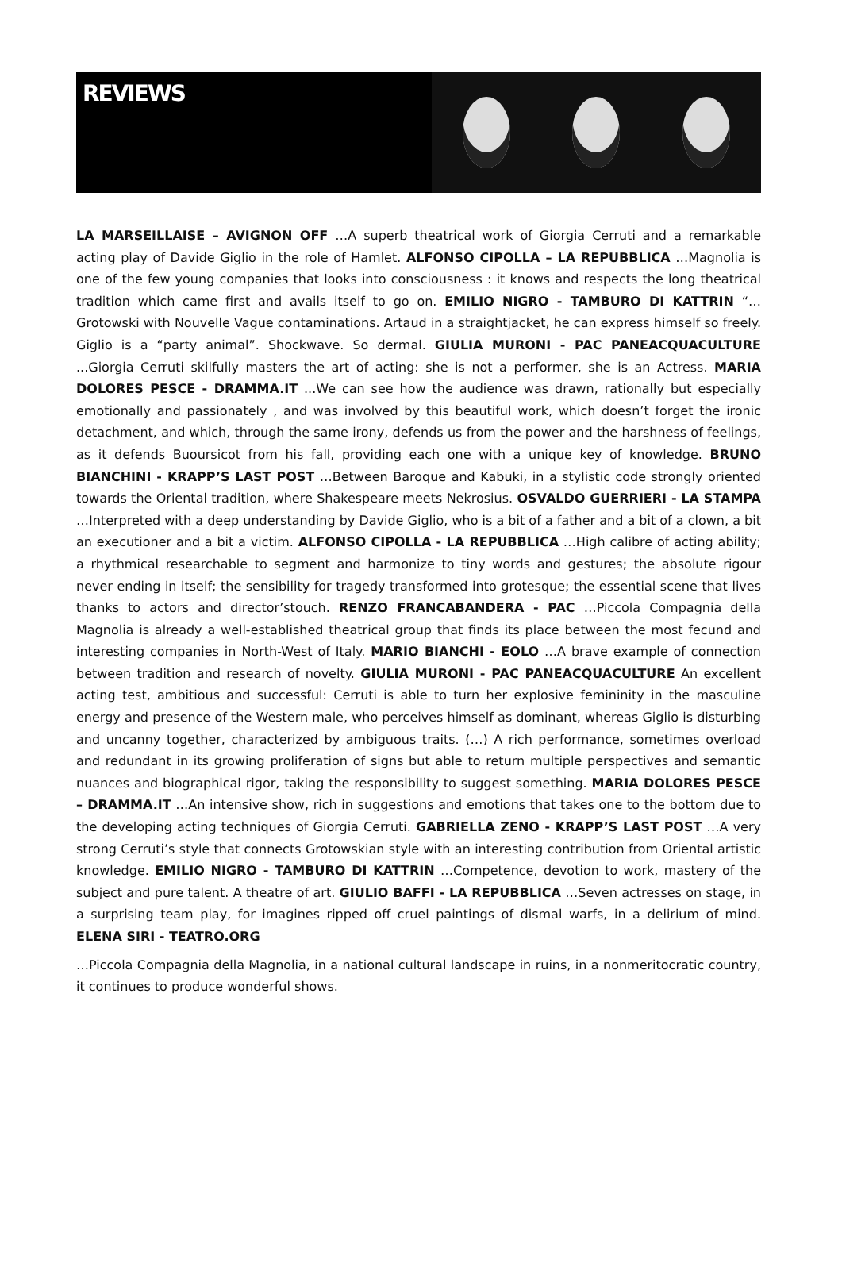REVIEWS
LA MARSEILLAISE – AVIGNON OFF …A superb theatrical work of Giorgia Cerruti and a remarkable acting play of Davide Giglio in the role of Hamlet. ALFONSO CIPOLLA – LA REPUBBLICA …Magnolia is one of the few young companies that looks into consciousness : it knows and respects the long theatrical tradition which came first and avails itself to go on. EMILIO NIGRO - TAMBURO DI KATTRIN “…Grotowski with Nouvelle Vague contaminations. Artaud in a straightjacket, he can express himself so freely. Giglio is a “party animal”. Shockwave. So dermal. GIULIA MURONI - PAC PANEACQUACULTURE ...Giorgia Cerruti skilfully masters the art of acting: she is not a performer, she is an Actress. MARIA DOLORES PESCE - DRAMMA.IT ...We can see how the audience was drawn, rationally but especially emotionally and passionately , and was involved by this beautiful work, which doesn’t forget the ironic detachment, and which, through the same irony, defends us from the power and the harshness of feelings, as it defends Buoursicot from his fall, providing each one with a unique key of knowledge. BRUNO BIANCHINI - KRAPP’S LAST POST …Between Baroque and Kabuki, in a stylistic code strongly oriented towards the Oriental tradition, where Shakespeare meets Nekrosius. OSVALDO GUERRIERI - LA STAMPA …Interpreted with a deep understanding by Davide Giglio, who is a bit of a father and a bit of a clown, a bit an executioner and a bit a victim. ALFONSO CIPOLLA - LA REPUBBLICA …High calibre of acting ability; a rhythmical researchable to segment and harmonize to tiny words and gestures; the absolute rigour never ending in itself; the sensibility for tragedy transformed into grotesque; the essential scene that lives thanks to actors and director’stouch. RENZO FRANCABANDERA - PAC …Piccola Compagnia della Magnolia is already a well-established theatrical group that finds its place between the most fecund and interesting companies in North-West of Italy. MARIO BIANCHI - EOLO …A brave example of connection between tradition and research of novelty. GIULIA MURONI - PAC PANEACQUACULTURE An excellent acting test, ambitious and successful: Cerruti is able to turn her explosive femininity in the masculine energy and presence of the Western male, who perceives himself as dominant, whereas Giglio is disturbing and uncanny together, characterized by ambiguous traits. (…) A rich performance, sometimes overload and redundant in its growing proliferation of signs but able to return multiple perspectives and semantic nuances and biographical rigor, taking the responsibility to suggest something. MARIA DOLORES PESCE – DRAMMA.IT …An intensive show, rich in suggestions and emotions that takes one to the bottom due to the developing acting techniques of Giorgia Cerruti. GABRIELLA ZENO - KRAPP’S LAST POST …A very strong Cerruti’s style that connects Grotowskian style with an interesting contribution from Oriental artistic knowledge. EMILIO NIGRO - TAMBURO DI KATTRIN …Competence, devotion to work, mastery of the subject and pure talent. A theatre of art. GIULIO BAFFI - LA REPUBBLICA …Seven actresses on stage, in a surprising team play, for imagines ripped off cruel paintings of dismal warfs, in a delirium of mind. ELENA SIRI - TEATRO.ORG
…Piccola Compagnia della Magnolia, in a national cultural landscape in ruins, in a nonmeritocratic country, it continues to produce wonderful shows.